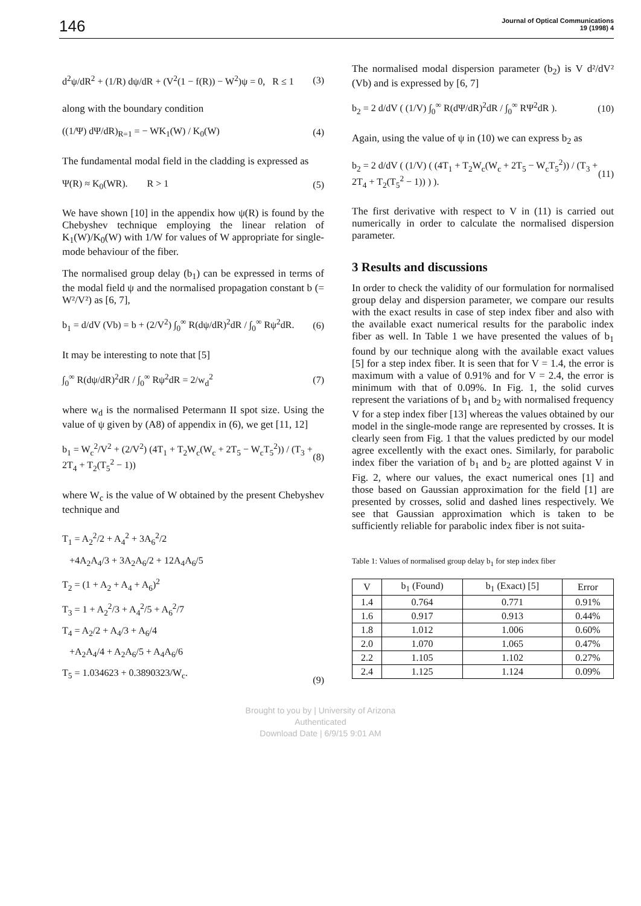146
Journal of Optical Communications
19 (1998) 4
d<sup>2</sup>ψ/dR<sup>2</sup> + (1/R) dψ/dR + (V<sup>2</sup>(1 − f(R)) − W<sup>2</sup>)ψ = 0, R ≤ 1 (3)
along with the boundary condition
((1/Ψ) dΨ/dR)<sub>R=1</sub> = − WK<sub>1</sub>(W) / K<sub>0</sub>(W) (4)
The fundamental modal field in the cladding is expressed as
Ψ(R) ≈ K<sub>0</sub>(WR). R > 1 (5)
We have shown [10] in the appendix how ψ(R) is found by the Chebyshev technique employing the linear relation of K<sub>1</sub>(W)/K<sub>0</sub>(W) with 1/W for values of W appropriate for single-mode behaviour of the fiber.
The normalised group delay (b<sub>1</sub>) can be expressed in terms of the modal field ψ and the normalised propagation constant b (= W²/V²) as [6, 7],
b<sub>1</sub> = d/dV (Vb) = b + (2/V<sup>2</sup>) ∫<sub>0</sub><sup>∞</sup> R(dψ/dR)<sup>2</sup>dR / ∫<sub>0</sub><sup>∞</sup> Rψ<sup>2</sup>dR. (6)
It may be interesting to note that [5]
∫<sub>0</sub><sup>∞</sup> R(dψ/dR)<sup>2</sup>dR / ∫<sub>0</sub><sup>∞</sup> Rψ<sup>2</sup>dR = 2/w<sub>d</sub><sup>2</sup> (7)
where w<sub>d</sub> is the normalised Petermann II spot size. Using the value of ψ given by (A8) of appendix in (6), we get [11, 12]
b<sub>1</sub> = W<sub>c</sub><sup>2</sup>/V<sup>2</sup> + (2/V<sup>2</sup>) (4T<sub>1</sub> + T<sub>2</sub>W<sub>c</sub>(W<sub>c</sub> + 2T<sub>5</sub> − W<sub>c</sub>T<sub>5</sub><sup>2</sup>)) / (T<sub>3</sub> + 2T<sub>4</sub> + T<sub>2</sub>(T<sub>5</sub><sup>2</sup> − 1)) (8)
where W<sub>c</sub> is the value of W obtained by the present Chebyshev technique and
T<sub>1</sub> = A<sub>2</sub><sup>2</sup>/2 + A<sub>4</sub><sup>2</sup> + 3A<sub>6</sub><sup>2</sup>/2
+4A<sub>2</sub>A<sub>4</sub>/3 + 3A<sub>2</sub>A<sub>6</sub>/2 + 12A<sub>4</sub>A<sub>6</sub>/5
T<sub>2</sub> = (1 + A<sub>2</sub> + A<sub>4</sub> + A<sub>6</sub>)<sup>2</sup>
T<sub>3</sub> = 1 + A<sub>2</sub><sup>2</sup>/3 + A<sub>4</sub><sup>2</sup>/5 + A<sub>6</sub><sup>2</sup>/7
T<sub>4</sub> = A<sub>2</sub>/2 + A<sub>4</sub>/3 + A<sub>6</sub>/4
+A<sub>2</sub>A<sub>4</sub>/4 + A<sub>2</sub>A<sub>6</sub>/5 + A<sub>4</sub>A<sub>6</sub>/6
T<sub>5</sub> = 1.034623 + 0.3890323/W<sub>c</sub>. (9)
The normalised modal dispersion parameter (b<sub>2</sub>) is V d²/dV² (Vb) and is expressed by [6, 7]
b<sub>2</sub> = 2 d/dV ( (1/V) ∫<sub>0</sub><sup>∞</sup> R(dΨ/dR)<sup>2</sup>dR / ∫<sub>0</sub><sup>∞</sup> RΨ<sup>2</sup>dR ). (10)
Again, using the value of ψ in (10) we can express b<sub>2</sub> as
b<sub>2</sub> = 2 d/dV ( (1/V) ( (4T<sub>1</sub> + T<sub>2</sub>W<sub>c</sub>(W<sub>c</sub> + 2T<sub>5</sub> − W<sub>c</sub>T<sub>5</sub><sup>2</sup>)) / (T<sub>3</sub> + 2T<sub>4</sub> + T<sub>2</sub>(T<sub>5</sub><sup>2</sup> − 1)) ) ). (11)
The first derivative with respect to V in (11) is carried out numerically in order to calculate the normalised dispersion parameter.
3 Results and discussions
In order to check the validity of our formulation for normalised group delay and dispersion parameter, we compare our results with the exact results in case of step index fiber and also with the available exact numerical results for the parabolic index fiber as well. In Table 1 we have presented the values of b<sub>1</sub> found by our technique along with the available exact values [5] for a step index fiber. It is seen that for V = 1.4, the error is maximum with a value of 0.91% and for V = 2.4, the error is minimum with that of 0.09%. In Fig. 1, the solid curves represent the variations of b<sub>1</sub> and b<sub>2</sub> with normalised frequency V for a step index fiber [13] whereas the values obtained by our model in the single-mode range are represented by crosses. It is clearly seen from Fig. 1 that the values predicted by our model agree excellently with the exact ones. Similarly, for parabolic index fiber the variation of b<sub>1</sub> and b<sub>2</sub> are plotted against V in Fig. 2, where our values, the exact numerical ones [1] and those based on Gaussian approximation for the field [1] are presented by crosses, solid and dashed lines respectively. We see that Gaussian approximation which is taken to be sufficiently reliable for parabolic index fiber is not suita-
Table 1: Values of normalised group delay b<sub>1</sub> for step index fiber
| V | b<sub>1</sub> (Found) | b<sub>1</sub> (Exact) [5] | Error |
| --- | --- | --- | --- |
| 1.4 | 0.764 | 0.771 | 0.91% |
| 1.6 | 0.917 | 0.913 | 0.44% |
| 1.8 | 1.012 | 1.006 | 0.60% |
| 2.0 | 1.070 | 1.065 | 0.47% |
| 2.2 | 1.105 | 1.102 | 0.27% |
| 2.4 | 1.125 | 1.124 | 0.09% |
Brought to you by | University of Arizona
Authenticated
Download Date | 6/9/15 9:01 AM